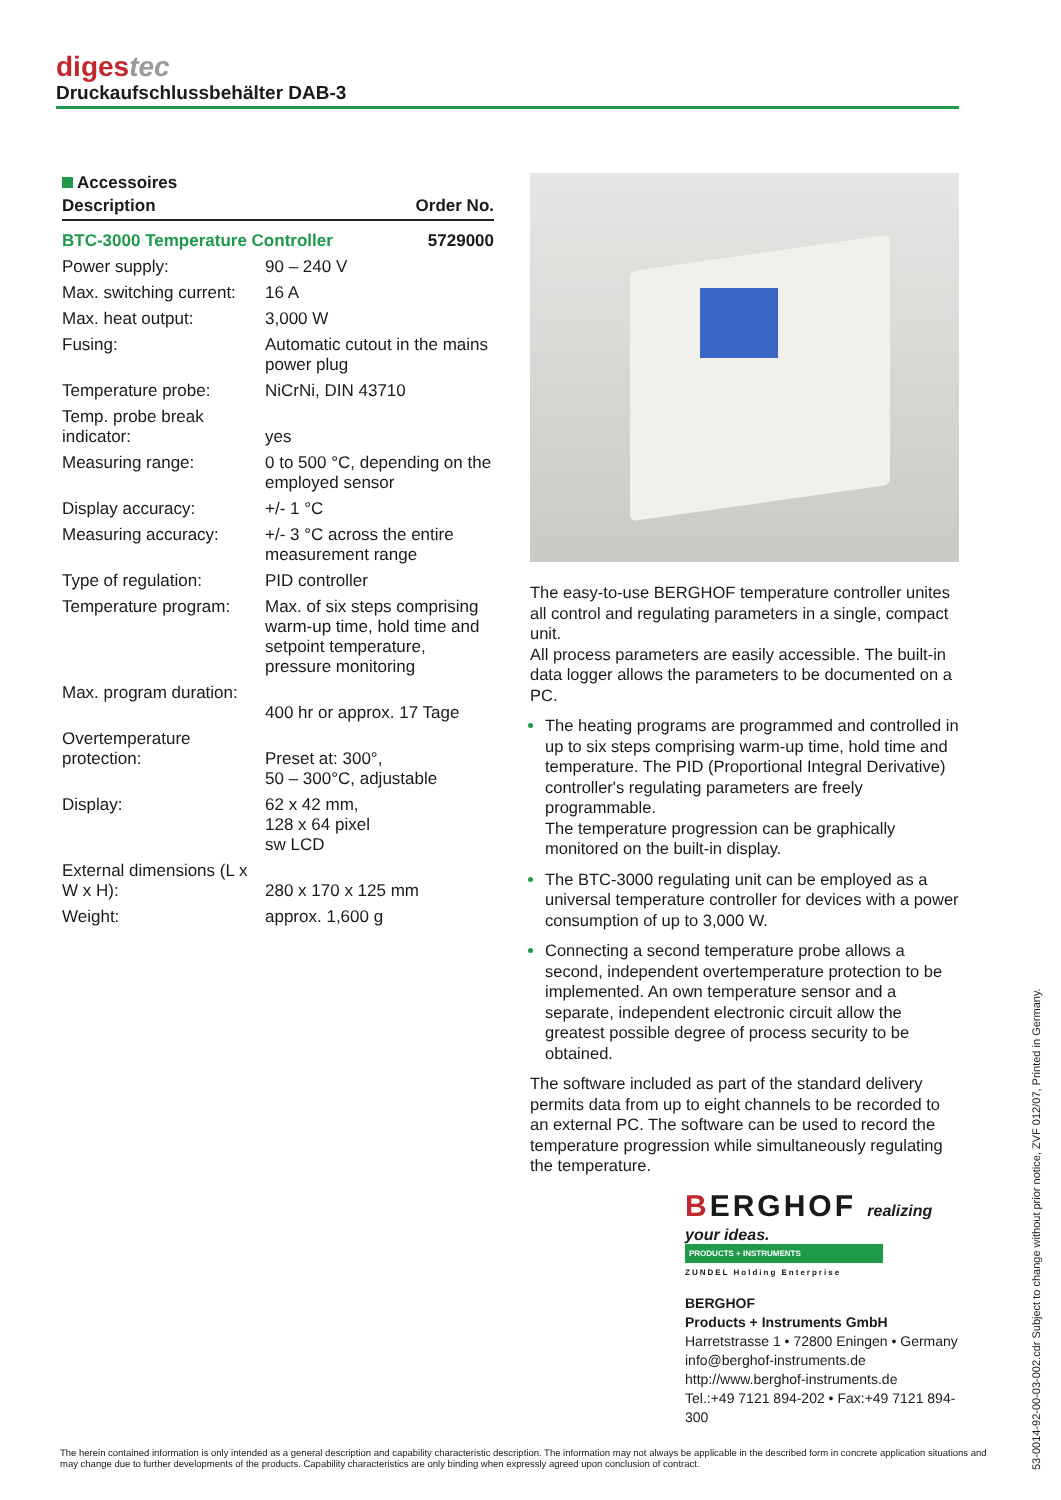digestec
Druckaufschlussbehälter DAB-3
Accessoires
| Description | Order No. |
| --- | --- |
| BTC-3000 Temperature Controller 5729000 | |
| Power supply: | 90 – 240 V |
| Max. switching current: | 16 A |
| Max. heat output: | 3,000 W |
| Fusing: | Automatic cutout in the mains power plug |
| Temperature probe: | NiCrNi, DIN 43710 |
| Temp. probe break indicator: | yes |
| Measuring range: | 0 to 500 °C, depending on the employed sensor |
| Display accuracy: | +/- 1 °C |
| Measuring accuracy: | +/- 3 °C across the entire measurement range |
| Type of regulation: | PID controller |
| Temperature program: | Max. of six steps comprising warm-up time, hold time and setpoint temperature, pressure monitoring |
| Max. program duration: | 400 hr or approx. 17 Tage |
| Overtemperature protection: | Preset at: 300°, 50 – 300°C, adjustable |
| Display: | 62 x 42 mm, 128 x 64 pixel sw LCD |
| External dimensions (L x W x H): | 280 x 170 x 125 mm |
| Weight: | approx. 1,600 g |
The easy-to-use BERGHOF temperature controller unites all control and regulating parameters in a single, compact unit.
All process parameters are easily accessible. The built-in data logger allows the parameters to be documented on a PC.
The heating programs are programmed and controlled in up to six steps comprising warm-up time, hold time and temperature. The PID (Proportional Integral Derivative) controller's regulating parameters are freely programmable.
The temperature progression can be graphically monitored on the built-in display.
The BTC-3000 regulating unit can be employed as a universal temperature controller for devices with a power consumption of up to 3,000 W.
Connecting a second temperature probe allows a second, independent overtemperature protection to be implemented. An own temperature sensor and a separate, independent electronic circuit allow the greatest possible degree of process security to be obtained.
The software included as part of the standard delivery permits data from up to eight channels to be recorded to an external PC. The software can be used to record the temperature progression while simultaneously regulating the temperature.
BERGHOF realizing your ideas.
PRODUCTS + INSTRUMENTS
ZUNDEL Holding Enterprise
BERGHOF
Products + Instruments GmbH
Harretstrasse 1 • 72800 Eningen • Germany
info@berghof-instruments.de
http://www.berghof-instruments.de
Tel.:+49 7121 894-202 • Fax:+49 7121 894-300
53-0014-92-00-03-002.cdr Subject to change without prior notice, ZVF 012/07, Printed in Germany.
The herein contained information is only intended as a general description and capability characteristic description. The information may not always be applicable in the described form in concrete application situations and may change due to further developments of the products. Capability characteristics are only binding when expressly agreed upon conclusion of contract.